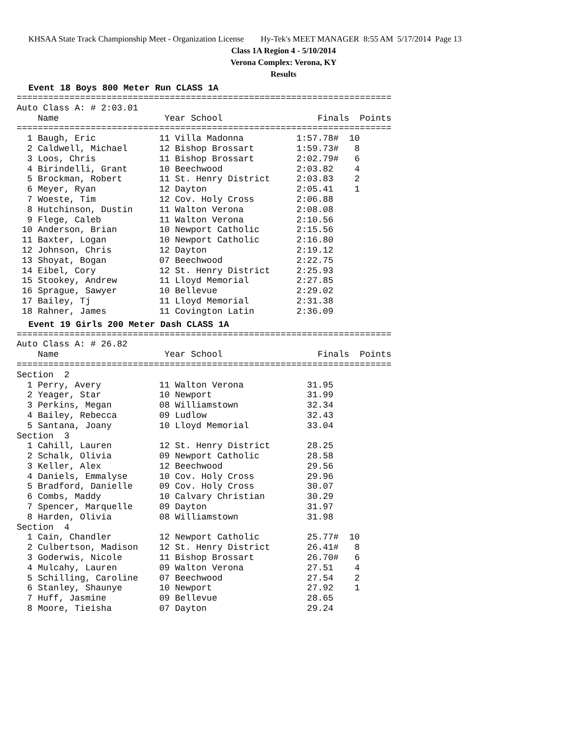KHSAA State Track Championship Meet - Organization License Hy-Tek's MEET MANAGER 8:55 AM 5/17/2014 Page 13
Class 1A Region 4 - 5/10/2014
Verona Complex: Verona, KY
Results
Event 18 Boys 800 Meter Run CLASS 1A
=======================================================================
Auto Class A: # 2:03.01
    Name                    Year School                  Finals  Points
=======================================================================
  1 Baugh, Eric            11 Villa Madonna          1:57.78#  10
  2 Caldwell, Michael      12 Bishop Brossart        1:59.73#   8
  3 Loos, Chris            11 Bishop Brossart        2:02.79#   6
  4 Birindelli, Grant      10 Beechwood              2:03.82    4
  5 Brockman, Robert       11 St. Henry District     2:03.83    2
  6 Meyer, Ryan            12 Dayton                 2:05.41    1
  7 Woeste, Tim            12 Cov. Holy Cross        2:06.88
  8 Hutchinson, Dustin     11 Walton Verona          2:08.08
  9 Flege, Caleb           11 Walton Verona          2:10.56
 10 Anderson, Brian        10 Newport Catholic       2:15.56
 11 Baxter, Logan          10 Newport Catholic       2:16.80
 12 Johnson, Chris         12 Dayton                 2:19.12
 13 Shoyat, Bogan          07 Beechwood              2:22.75
 14 Eibel, Cory            12 St. Henry District     2:25.93
 15 Stookey, Andrew        11 Lloyd Memorial         2:27.85
 16 Sprague, Sawyer        10 Bellevue               2:29.02
 17 Bailey, Tj             11 Lloyd Memorial         2:31.38
 18 Rahner, James          11 Covington Latin        2:36.09
Event 19 Girls 200 Meter Dash CLASS 1A
=======================================================================
Auto Class A: # 26.82
    Name                    Year School                  Finals  Points
=======================================================================
Section  2
  1 Perry, Avery           11 Walton Verona            31.95
  2 Yeager, Star           10 Newport                  31.99
  3 Perkins, Megan         08 Williamstown             32.34
  4 Bailey, Rebecca        09 Ludlow                   32.43
  5 Santana, Joany         10 Lloyd Memorial           33.04
Section  3
  1 Cahill, Lauren         12 St. Henry District       28.25
  2 Schalk, Olivia         09 Newport Catholic         28.58
  3 Keller, Alex           12 Beechwood                29.56
  4 Daniels, Emmalyse      10 Cov. Holy Cross          29.96
  5 Bradford, Danielle     09 Cov. Holy Cross          30.07
  6 Combs, Maddy           10 Calvary Christian        30.29
  7 Spencer, Marquelle     09 Dayton                   31.97
  8 Harden, Olivia         08 Williamstown             31.98
Section  4
  1 Cain, Chandler         12 Newport Catholic         25.77#  10
  2 Culbertson, Madison    12 St. Henry District       26.41#   8
  3 Goderwis, Nicole       11 Bishop Brossart          26.70#   6
  4 Mulcahy, Lauren        09 Walton Verona            27.51    4
  5 Schilling, Caroline    07 Beechwood                27.54    2
  6 Stanley, Shaunye       10 Newport                  27.92    1
  7 Huff, Jasmine          09 Bellevue                 28.65
  8 Moore, Tieisha         07 Dayton                   29.24